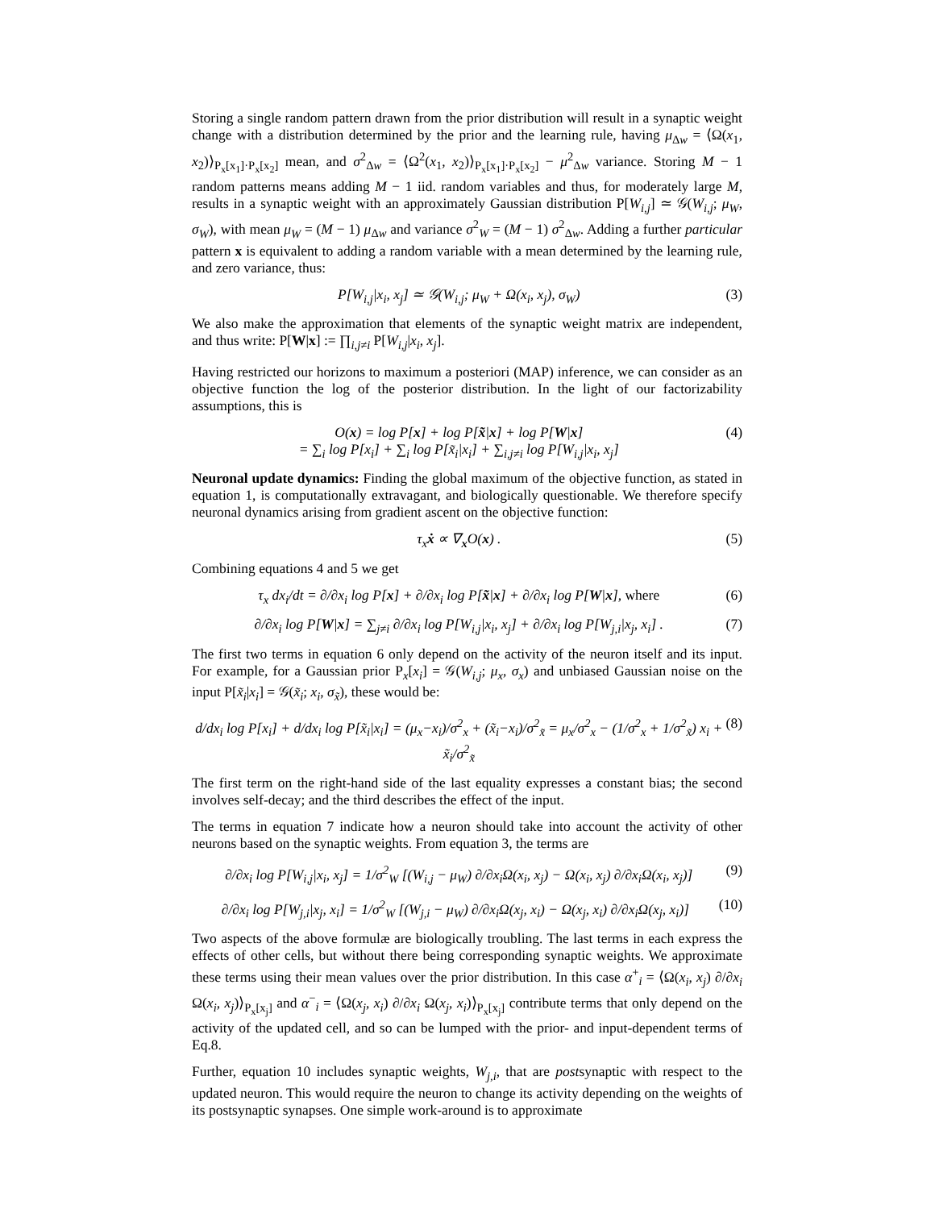Storing a single random pattern drawn from the prior distribution will result in a synaptic weight change with a distribution determined by the prior and the learning rule, having μ<sub>Δw</sub> = ⟨Ω(x<sub>1</sub>, x<sub>2</sub>)⟩<sub>P<sub>x</sub>[x<sub>1</sub>]·P<sub>x</sub>[x<sub>2</sub>]</sub> mean, and σ<sup>2</sup><sub>Δw</sub> = ⟨Ω<sup>2</sup>(x<sub>1</sub>, x<sub>2</sub>)⟩<sub>P<sub>x</sub>[x<sub>1</sub>]·P<sub>x</sub>[x<sub>2</sub>]</sub> − μ<sup>2</sup><sub>Δw</sub> variance. Storing M − 1 random patterns means adding M − 1 iid. random variables and thus, for moderately large M, results in a synaptic weight with an approximately Gaussian distribution P[W<sub>i,j</sub>] ≃ 𝒢(W<sub>i,j</sub>; μ<sub>W</sub>, σ<sub>W</sub>), with mean μ<sub>W</sub> = (M − 1) μ<sub>Δw</sub> and variance σ<sup>2</sup><sub>W</sub> = (M − 1) σ<sup>2</sup><sub>Δw</sub>. Adding a further particular pattern x is equivalent to adding a random variable with a mean determined by the learning rule, and zero variance, thus:
P[W<sub>i,j</sub>|x<sub>i</sub>, x<sub>j</sub>] ≃ 𝒢(W<sub>i,j</sub>; μ<sub>W</sub> + Ω(x<sub>i</sub>, x<sub>j</sub>), σ<sub>W</sub>) (3)
We also make the approximation that elements of the synaptic weight matrix are independent, and thus write: P[W|x] := ∏<sub>i,j≠i</sub> P[W<sub>i,j</sub>|x<sub>i</sub>, x<sub>j</sub>].
Having restricted our horizons to maximum a posteriori (MAP) inference, we can consider as an objective function the log of the posterior distribution. In the light of our factorizability assumptions, this is
O(x) = log P[x] + log P[x̃|x] + log P[W|x]
= ∑<sub>i</sub> log P[x<sub>i</sub>] + ∑<sub>i</sub> log P[x̃<sub>i</sub>|x<sub>i</sub>] + ∑<sub>i,j≠i</sub> log P[W<sub>i,j</sub>|x<sub>i</sub>, x<sub>j</sub>] (4)
Neuronal update dynamics: Finding the global maximum of the objective function, as stated in equation 1, is computationally extravagant, and biologically questionable. We therefore specify neuronal dynamics arising from gradient ascent on the objective function:
τ<sub>x</sub>ẋ ∝ ∇<sub>x</sub>O(x) . (5)
Combining equations 4 and 5 we get
τ<sub>x</sub> dx<sub>i</sub>/dt = ∂/∂x<sub>i</sub> log P[x] + ∂/∂x<sub>i</sub> log P[x̃|x] + ∂/∂x<sub>i</sub> log P[W|x], where (6)
∂/∂x<sub>i</sub> log P[W|x] = ∑<sub>j≠i</sub> ∂/∂x<sub>i</sub> log P[W<sub>i,j</sub>|x<sub>i</sub>, x<sub>j</sub>] + ∂/∂x<sub>i</sub> log P[W<sub>j,i</sub>|x<sub>j</sub>, x<sub>i</sub>] . (7)
The first two terms in equation 6 only depend on the activity of the neuron itself and its input. For example, for a Gaussian prior P<sub>x</sub>[x<sub>i</sub>] = 𝒢(W<sub>i,j</sub>; μ<sub>x</sub>, σ<sub>x</sub>) and unbiased Gaussian noise on the input P[x̃<sub>i</sub>|x<sub>i</sub>] = 𝒢(x̃<sub>i</sub>; x<sub>i</sub>, σ<sub>x̃</sub>), these would be:
d/dx<sub>i</sub> log P[x<sub>i</sub>] + d/dx<sub>i</sub> log P[x̃<sub>i</sub>|x<sub>i</sub>] = (μ<sub>x</sub>−x<sub>i</sub>)/σ<sup>2</sup><sub>x</sub> + (x̃<sub>i</sub>−x<sub>i</sub>)/σ<sup>2</sup><sub>x̃</sub> = μ<sub>x</sub>/σ<sup>2</sup><sub>x</sub> − (1/σ<sup>2</sup><sub>x</sub> + 1/σ<sup>2</sup><sub>x̃</sub>) x<sub>i</sub> + x̃<sub>i</sub>/σ<sup>2</sup><sub>x̃</sub> (8)
The first term on the right-hand side of the last equality expresses a constant bias; the second involves self-decay; and the third describes the effect of the input.
The terms in equation 7 indicate how a neuron should take into account the activity of other neurons based on the synaptic weights. From equation 3, the terms are
∂/∂x<sub>i</sub> log P[W<sub>i,j</sub>|x<sub>i</sub>, x<sub>j</sub>] = 1/σ<sup>2</sup><sub>W</sub> [(W<sub>i,j</sub> − μ<sub>W</sub>) ∂/∂x<sub>i</sub>Ω(x<sub>i</sub>, x<sub>j</sub>) − Ω(x<sub>i</sub>, x<sub>j</sub>) ∂/∂x<sub>i</sub>Ω(x<sub>i</sub>, x<sub>j</sub>)] (9)
∂/∂x<sub>i</sub> log P[W<sub>j,i</sub>|x<sub>j</sub>, x<sub>i</sub>] = 1/σ<sup>2</sup><sub>W</sub> [(W<sub>j,i</sub> − μ<sub>W</sub>) ∂/∂x<sub>i</sub>Ω(x<sub>j</sub>, x<sub>i</sub>) − Ω(x<sub>j</sub>, x<sub>i</sub>) ∂/∂x<sub>i</sub>Ω(x<sub>j</sub>, x<sub>i</sub>)] (10)
Two aspects of the above formulæ are biologically troubling. The last terms in each express the effects of other cells, but without there being corresponding synaptic weights. We approximate these terms using their mean values over the prior distribution. In this case α<sup>+</sup><sub>i</sub> = ⟨Ω(x<sub>i</sub>, x<sub>j</sub>) ∂/∂x<sub>i</sub> Ω(x<sub>i</sub>, x<sub>j</sub>)⟩<sub>P<sub>x</sub>[x<sub>j</sub>]</sub> and α<sup>−</sup><sub>i</sub> = ⟨Ω(x<sub>j</sub>, x<sub>i</sub>) ∂/∂x<sub>i</sub> Ω(x<sub>j</sub>, x<sub>i</sub>)⟩<sub>P<sub>x</sub>[x<sub>j</sub>]</sub> contribute terms that only depend on the activity of the updated cell, and so can be lumped with the prior- and input-dependent terms of Eq.8.
Further, equation 10 includes synaptic weights, W<sub>j,i</sub>, that are postsynaptic with respect to the updated neuron. This would require the neuron to change its activity depending on the weights of its postsynaptic synapses. One simple work-around is to approximate